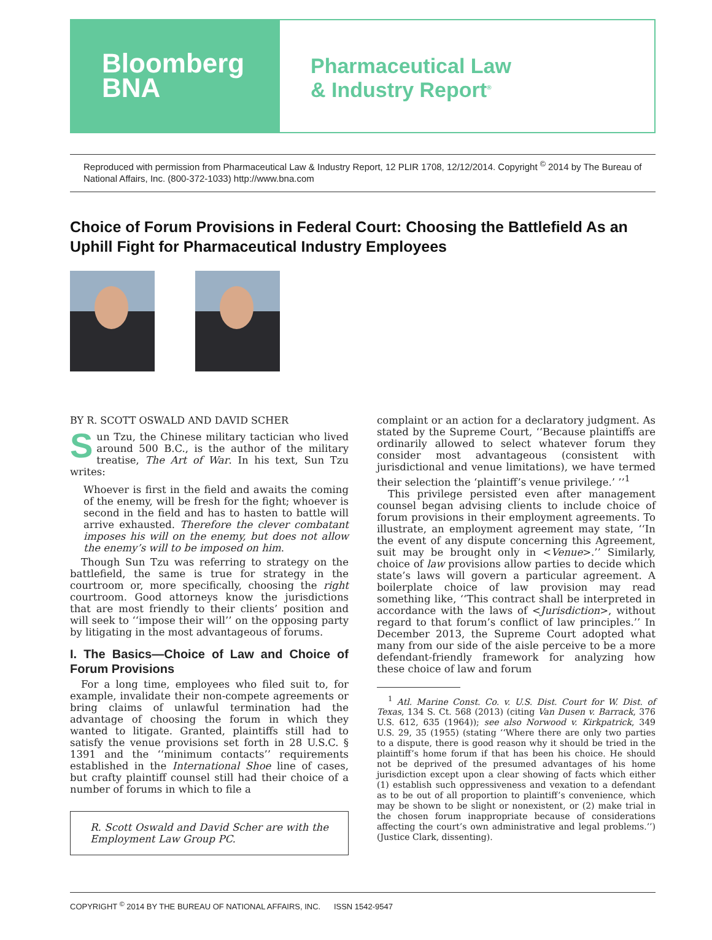Bloomberg
BNA
Pharmaceutical Law
& Industry Report<sup>®</sup>
Reproduced with permission from Pharmaceutical Law & Industry Report, 12 PLIR 1708, 12/12/2014. Copyright <sup>©</sup> 2014 by The Bureau of National Affairs, Inc. (800-372-1033) http://www.bna.com
Choice of Forum Provisions in Federal Court: Choosing the Battlefield As an Uphill Fight for Pharmaceutical Industry Employees
BY R. SCOTT OSWALD AND DAVID SCHER
Sun Tzu, the Chinese military tactician who lived around 500 B.C., is the author of the military treatise, The Art of War. In his text, Sun Tzu writes:
Whoever is first in the field and awaits the coming of the enemy, will be fresh for the fight; whoever is second in the field and has to hasten to battle will arrive exhausted. Therefore the clever combatant imposes his will on the enemy, but does not allow the enemy’s will to be imposed on him.
Though Sun Tzu was referring to strategy on the battlefield, the same is true for strategy in the courtroom or, more specifically, choosing the right courtroom. Good attorneys know the jurisdictions that are most friendly to their clients’ position and will seek to ‘‘impose their will’’ on the opposing party by litigating in the most advantageous of forums.
I. The Basics—Choice of Law and Choice of Forum Provisions
For a long time, employees who filed suit to, for example, invalidate their non-compete agreements or bring claims of unlawful termination had the advantage of choosing the forum in which they wanted to litigate. Granted, plaintiffs still had to satisfy the venue provisions set forth in 28 U.S.C. § 1391 and the ‘‘minimum contacts’’ requirements established in the International Shoe line of cases, but crafty plaintiff counsel still had their choice of a number of forums in which to file a
R. Scott Oswald and David Scher are with the Employment Law Group PC.
complaint or an action for a declaratory judgment. As stated by the Supreme Court, ‘‘Because plaintiffs are ordinarily allowed to select whatever forum they consider most advantageous (consistent with jurisdictional and venue limitations), we have termed their selection the ‘plaintiff’s venue privilege.’ ’’<sup>1</sup>
This privilege persisted even after management counsel began advising clients to include choice of forum provisions in their employment agreements. To illustrate, an employment agreement may state, ‘‘In the event of any dispute concerning this Agreement, suit may be brought only in <Venue>.’’ Similarly, choice of law provisions allow parties to decide which state’s laws will govern a particular agreement. A boilerplate choice of law provision may read something like, ‘‘This contract shall be interpreted in accordance with the laws of <Jurisdiction>, without regard to that forum’s conflict of law principles.’’ In December 2013, the Supreme Court adopted what many from our side of the aisle perceive to be a more defendant-friendly framework for analyzing how these choice of law and forum
<sup>1</sup> Atl. Marine Const. Co. v. U.S. Dist. Court for W. Dist. of Texas, 134 S. Ct. 568 (2013) (citing Van Dusen v. Barrack, 376 U.S. 612, 635 (1964)); see also Norwood v. Kirkpatrick, 349 U.S. 29, 35 (1955) (stating ‘‘Where there are only two parties to a dispute, there is good reason why it should be tried in the plaintiff’s home forum if that has been his choice. He should not be deprived of the presumed advantages of his home jurisdiction except upon a clear showing of facts which either (1) establish such oppressiveness and vexation to a defendant as to be out of all proportion to plaintiff’s convenience, which may be shown to be slight or nonexistent, or (2) make trial in the chosen forum inappropriate because of considerations affecting the court’s own administrative and legal problems.’’) (Justice Clark, dissenting).
COPYRIGHT <sup>©</sup> 2014 BY THE BUREAU OF NATIONAL AFFAIRS, INC. ISSN 1542-9547